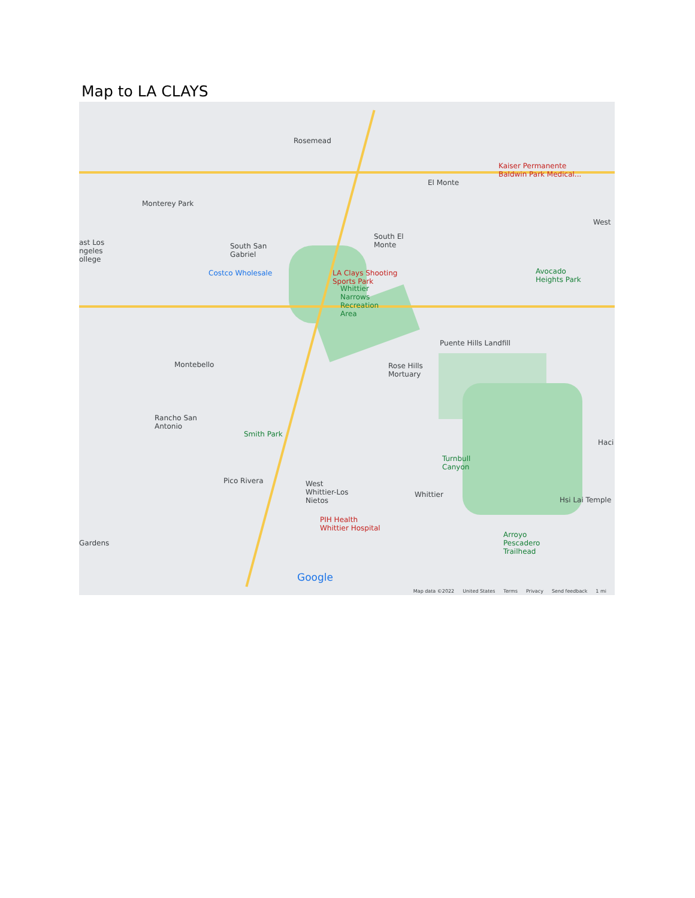Map to LA CLAYS
Rosemead
Kaiser Permanente
Baldwin Park Medical...
El Monte
Monterey Park
West
South San
Gabriel
South El
Monte
ast Los
ngeles
ollege
Costco Wholesale
LA Clays Shooting
Sports Park
Whittier
Narrows
Recreation
Area
Avocado
Heights Park
Puente Hills Landfill
Montebello
Rose Hills
Mortuary
Rancho San
Antonio
Smith Park
Haci
Turnbull
Canyon
Pico Rivera
West
Whittier-Los
Nietos
Whittier
Hsi Lai Temple
PIH Health
Whittier Hospital
Arroyo
Pescadero
Trailhead
Gardens
Google
Map data ©2022 United States Terms Privacy Send feedback 1 mi